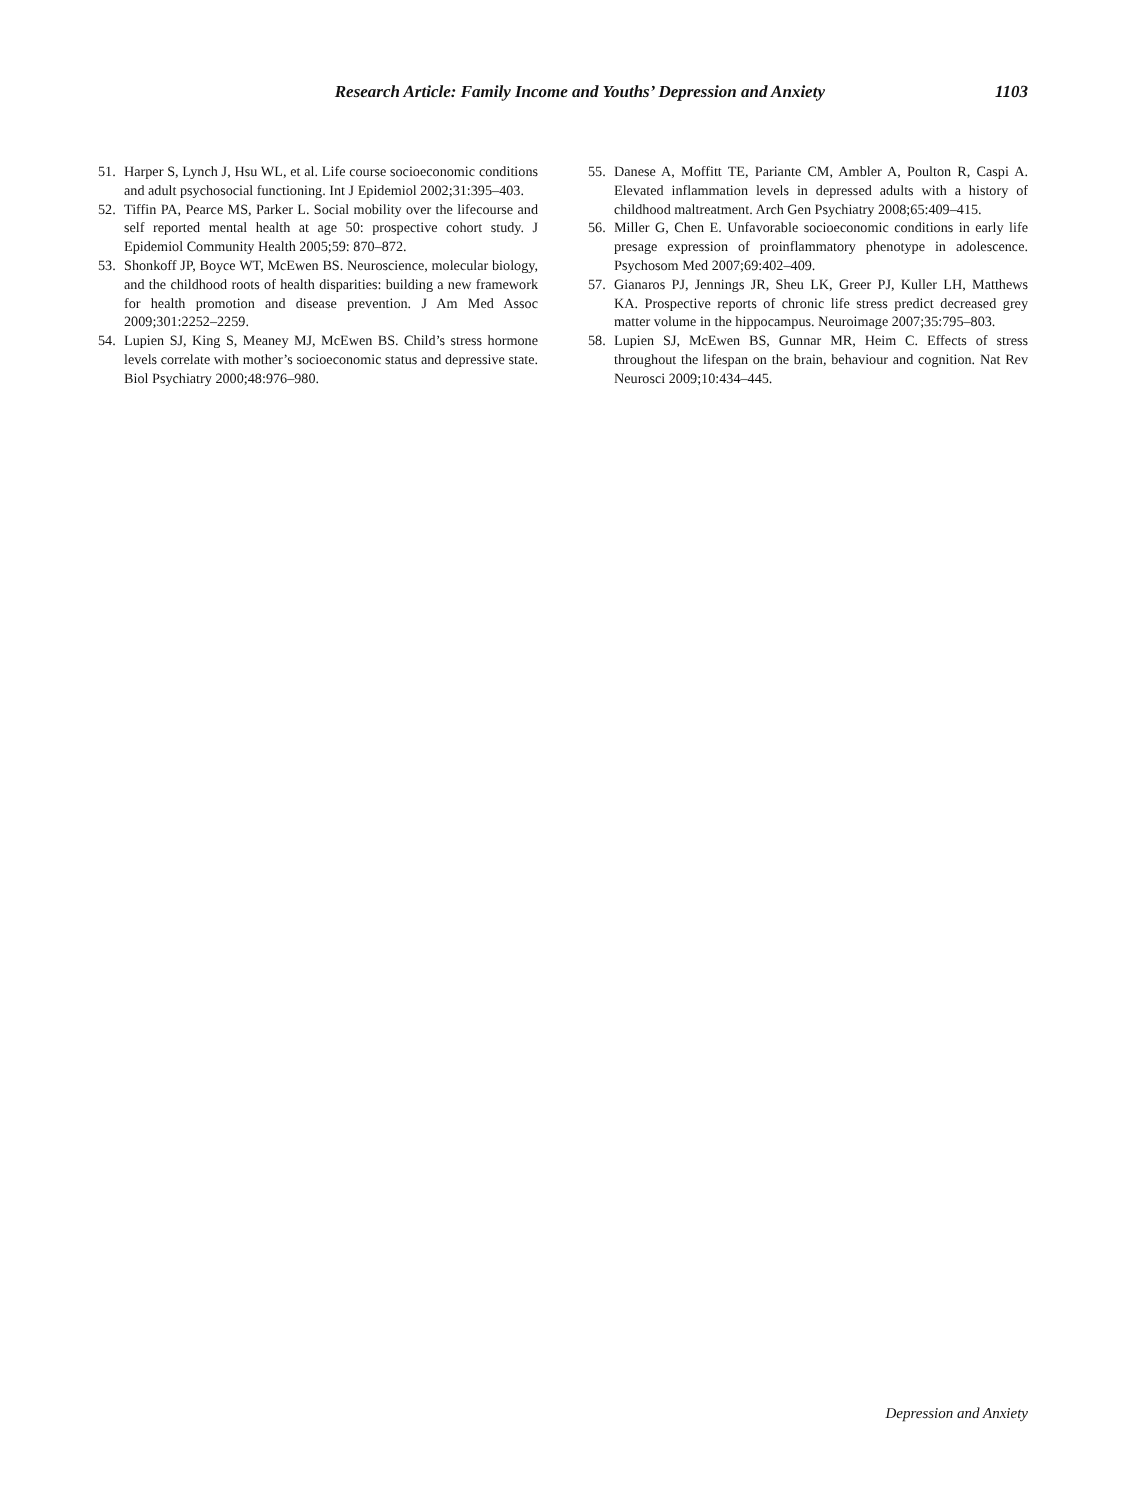Research Article: Family Income and Youths’ Depression and Anxiety 1103
51. Harper S, Lynch J, Hsu WL, et al. Life course socioeconomic conditions and adult psychosocial functioning. Int J Epidemiol 2002;31:395–403.
52. Tiffin PA, Pearce MS, Parker L. Social mobility over the lifecourse and self reported mental health at age 50: prospective cohort study. J Epidemiol Community Health 2005;59: 870–872.
53. Shonkoff JP, Boyce WT, McEwen BS. Neuroscience, molecular biology, and the childhood roots of health disparities: building a new framework for health promotion and disease prevention. J Am Med Assoc 2009;301:2252–2259.
54. Lupien SJ, King S, Meaney MJ, McEwen BS. Child’s stress hormone levels correlate with mother’s socioeconomic status and depressive state. Biol Psychiatry 2000;48:976–980.
55. Danese A, Moffitt TE, Pariante CM, Ambler A, Poulton R, Caspi A. Elevated inflammation levels in depressed adults with a history of childhood maltreatment. Arch Gen Psychiatry 2008;65:409–415.
56. Miller G, Chen E. Unfavorable socioeconomic conditions in early life presage expression of proinflammatory phenotype in adolescence. Psychosom Med 2007;69:402–409.
57. Gianaros PJ, Jennings JR, Sheu LK, Greer PJ, Kuller LH, Matthews KA. Prospective reports of chronic life stress predict decreased grey matter volume in the hippocampus. Neuroimage 2007;35:795–803.
58. Lupien SJ, McEwen BS, Gunnar MR, Heim C. Effects of stress throughout the lifespan on the brain, behaviour and cognition. Nat Rev Neurosci 2009;10:434–445.
Depression and Anxiety